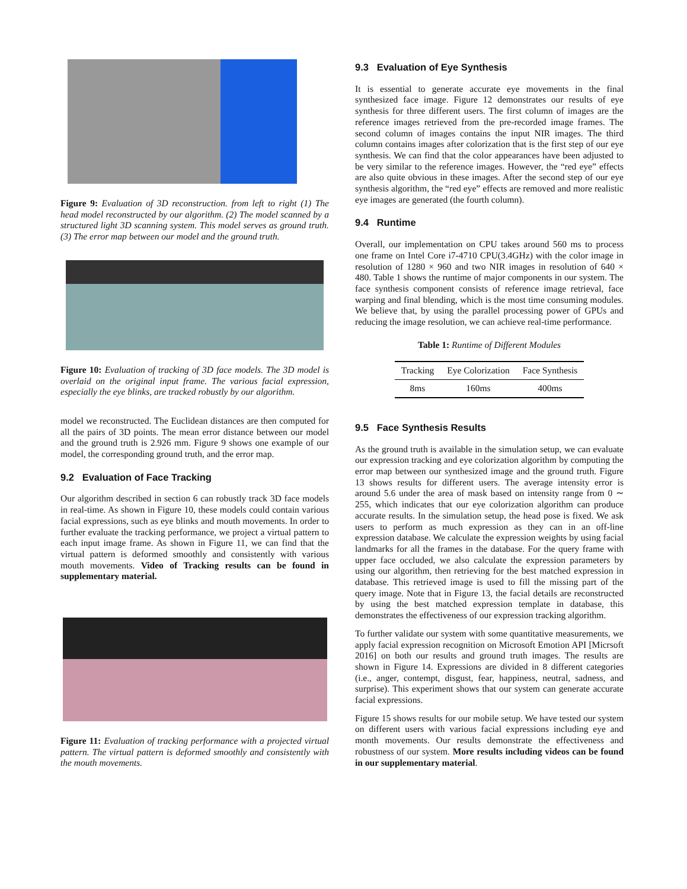Figure 9: Evaluation of 3D reconstruction. from left to right (1) The head model reconstructed by our algorithm. (2) The model scanned by a structured light 3D scanning system. This model serves as ground truth. (3) The error map between our model and the ground truth.
Figure 10: Evaluation of tracking of 3D face models. The 3D model is overlaid on the original input frame. The various facial expression, especially the eye blinks, are tracked robustly by our algorithm.
model we reconstructed. The Euclidean distances are then computed for all the pairs of 3D points. The mean error distance between our model and the ground truth is 2.926 mm. Figure 9 shows one example of our model, the corresponding ground truth, and the error map.
9.2 Evaluation of Face Tracking
Our algorithm described in section 6 can robustly track 3D face models in real-time. As shown in Figure 10, these models could contain various facial expressions, such as eye blinks and mouth movements. In order to further evaluate the tracking performance, we project a virtual pattern to each input image frame. As shown in Figure 11, we can find that the virtual pattern is deformed smoothly and consistently with various mouth movements. Video of Tracking results can be found in supplementary material.
Figure 11: Evaluation of tracking performance with a projected virtual pattern. The virtual pattern is deformed smoothly and consistently with the mouth movements.
9.3 Evaluation of Eye Synthesis
It is essential to generate accurate eye movements in the final synthesized face image. Figure 12 demonstrates our results of eye synthesis for three different users. The first column of images are the reference images retrieved from the pre-recorded image frames. The second column of images contains the input NIR images. The third column contains images after colorization that is the first step of our eye synthesis. We can find that the color appearances have been adjusted to be very similar to the reference images. However, the “red eye” effects are also quite obvious in these images. After the second step of our eye synthesis algorithm, the “red eye” effects are removed and more realistic eye images are generated (the fourth column).
9.4 Runtime
Overall, our implementation on CPU takes around 560 ms to process one frame on Intel Core i7-4710 CPU(3.4GHz) with the color image in resolution of 1280 × 960 and two NIR images in resolution of 640 × 480. Table 1 shows the runtime of major components in our system. The face synthesis component consists of reference image retrieval, face warping and final blending, which is the most time consuming modules. We believe that, by using the parallel processing power of GPUs and reducing the image resolution, we can achieve real-time performance.
Table 1: Runtime of Different Modules
| Tracking | Eye Colorization | Face Synthesis |
| --- | --- | --- |
| 8ms | 160ms | 400ms |
9.5 Face Synthesis Results
As the ground truth is available in the simulation setup, we can evaluate our expression tracking and eye colorization algorithm by computing the error map between our synthesized image and the ground truth. Figure 13 shows results for different users. The average intensity error is around 5.6 under the area of mask based on intensity range from 0 ∼ 255, which indicates that our eye colorization algorithm can produce accurate results. In the simulation setup, the head pose is fixed. We ask users to perform as much expression as they can in an off-line expression database. We calculate the expression weights by using facial landmarks for all the frames in the database. For the query frame with upper face occluded, we also calculate the expression parameters by using our algorithm, then retrieving for the best matched expression in database. This retrieved image is used to fill the missing part of the query image. Note that in Figure 13, the facial details are reconstructed by using the best matched expression template in database, this demonstrates the effectiveness of our expression tracking algorithm.
To further validate our system with some quantitative measurements, we apply facial expression recognition on Microsoft Emotion API [Micrsoft 2016] on both our results and ground truth images. The results are shown in Figure 14. Expressions are divided in 8 different categories (i.e., anger, contempt, disgust, fear, happiness, neutral, sadness, and surprise). This experiment shows that our system can generate accurate facial expressions.
Figure 15 shows results for our mobile setup. We have tested our system on different users with various facial expressions including eye and month movements. Our results demonstrate the effectiveness and robustness of our system. More results including videos can be found in our supplementary material.